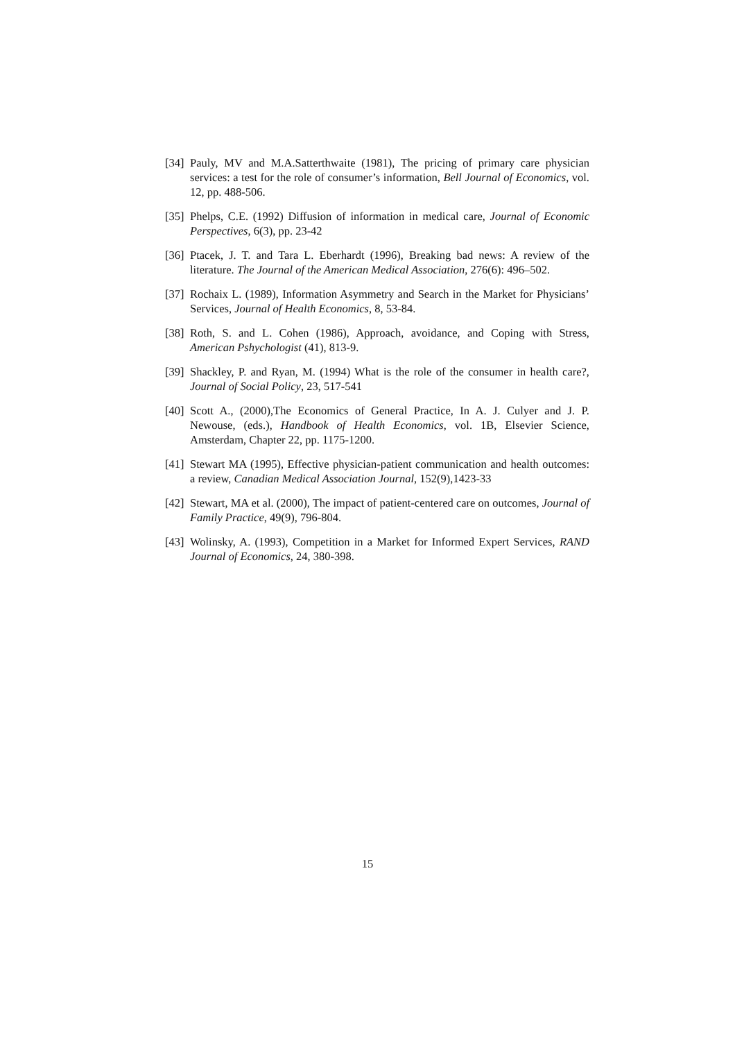[34] Pauly, MV and M.A.Satterthwaite (1981), The pricing of primary care physician services: a test for the role of consumer’s information, Bell Journal of Economics, vol. 12, pp. 488-506.
[35] Phelps, C.E. (1992) Diffusion of information in medical care, Journal of Economic Perspectives, 6(3), pp. 23-42
[36] Ptacek, J. T. and Tara L. Eberhardt (1996), Breaking bad news: A review of the literature. The Journal of the American Medical Association, 276(6): 496–502.
[37] Rochaix L. (1989), Information Asymmetry and Search in the Market for Physicians’ Services, Journal of Health Economics, 8, 53-84.
[38] Roth, S. and L. Cohen (1986), Approach, avoidance, and Coping with Stress, American Pshychologist (41), 813-9.
[39] Shackley, P. and Ryan, M. (1994) What is the role of the consumer in health care?, Journal of Social Policy, 23, 517-541
[40] Scott A., (2000),The Economics of General Practice, In A. J. Culyer and J. P. Newouse, (eds.), Handbook of Health Economics, vol. 1B, Elsevier Science, Amsterdam, Chapter 22, pp. 1175-1200.
[41] Stewart MA (1995), Effective physician-patient communication and health outcomes: a review, Canadian Medical Association Journal, 152(9),1423-33
[42] Stewart, MA et al. (2000), The impact of patient-centered care on outcomes, Journal of Family Practice, 49(9), 796-804.
[43] Wolinsky, A. (1993), Competition in a Market for Informed Expert Services, RAND Journal of Economics, 24, 380-398.
15